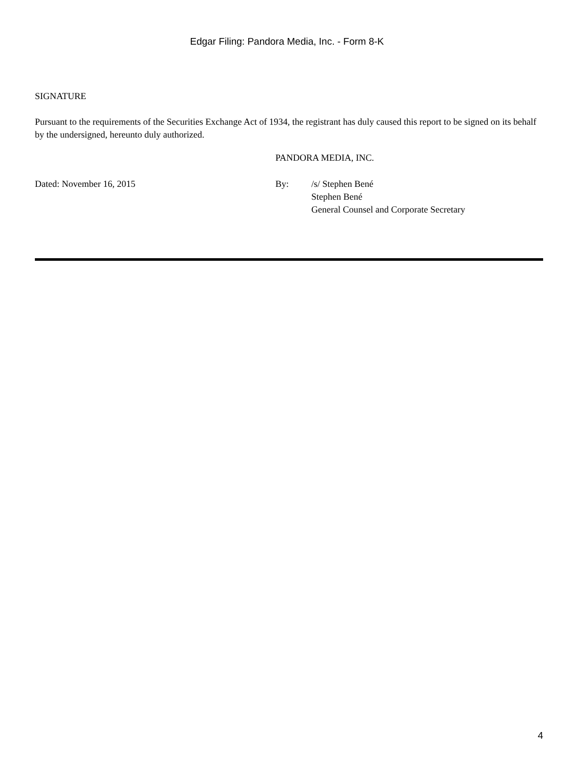Edgar Filing: Pandora Media, Inc. - Form 8-K
SIGNATURE
Pursuant to the requirements of the Securities Exchange Act of 1934, the registrant has duly caused this report to be signed on its behalf by the undersigned, hereunto duly authorized.
| | PANDORA MEDIA, INC. | |
| Dated: November 16, 2015 | By: | /s/ Stephen Bené Stephen Bené General Counsel and Corporate Secretary |
4